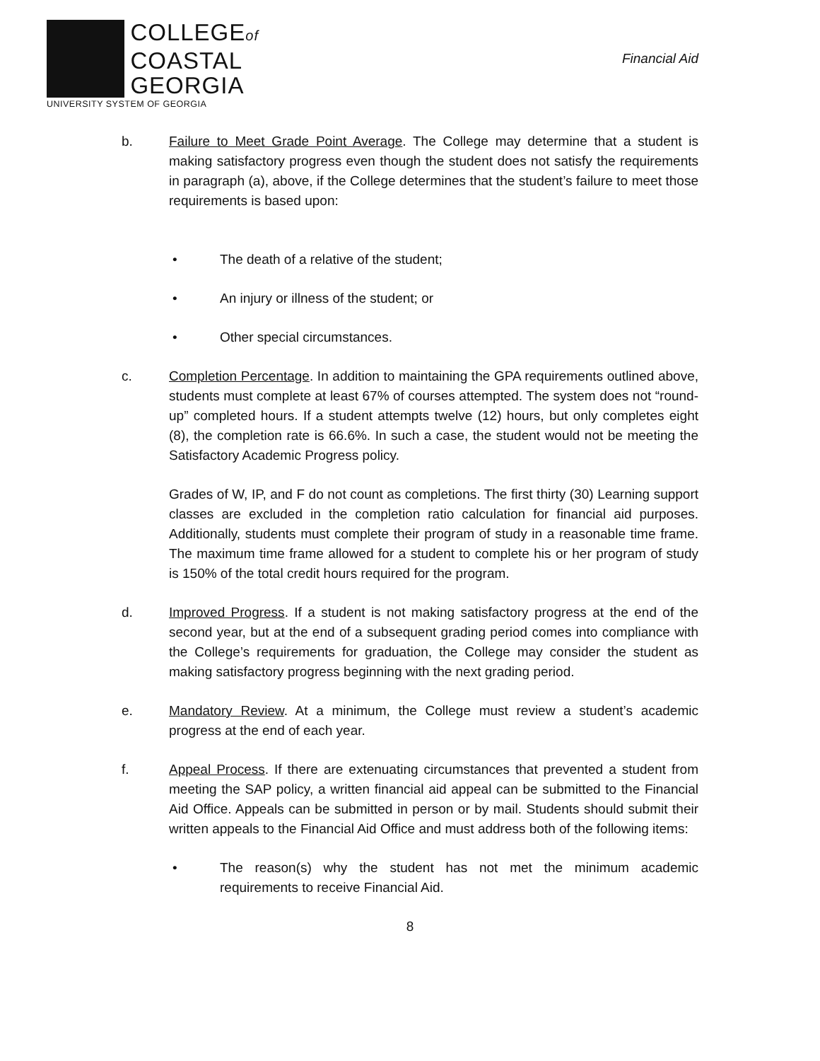COLLEGEof
COASTAL
GEORGIA
UNIVERSITY SYSTEM OF GEORGIA
Financial Aid
b. Failure to Meet Grade Point Average. The College may determine that a student is making satisfactory progress even though the student does not satisfy the requirements in paragraph (a), above, if the College determines that the student’s failure to meet those requirements is based upon:
• The death of a relative of the student;
• An injury or illness of the student; or
• Other special circumstances.
c. Completion Percentage. In addition to maintaining the GPA requirements outlined above, students must complete at least 67% of courses attempted. The system does not “round-up” completed hours. If a student attempts twelve (12) hours, but only completes eight (8), the completion rate is 66.6%. In such a case, the student would not be meeting the Satisfactory Academic Progress policy.
Grades of W, IP, and F do not count as completions. The first thirty (30) Learning support classes are excluded in the completion ratio calculation for financial aid purposes. Additionally, students must complete their program of study in a reasonable time frame. The maximum time frame allowed for a student to complete his or her program of study is 150% of the total credit hours required for the program.
d. Improved Progress. If a student is not making satisfactory progress at the end of the second year, but at the end of a subsequent grading period comes into compliance with the College’s requirements for graduation, the College may consider the student as making satisfactory progress beginning with the next grading period.
e. Mandatory Review. At a minimum, the College must review a student’s academic progress at the end of each year.
f. Appeal Process. If there are extenuating circumstances that prevented a student from meeting the SAP policy, a written financial aid appeal can be submitted to the Financial Aid Office. Appeals can be submitted in person or by mail. Students should submit their written appeals to the Financial Aid Office and must address both of the following items:
• The reason(s) why the student has not met the minimum academic requirements to receive Financial Aid.
8